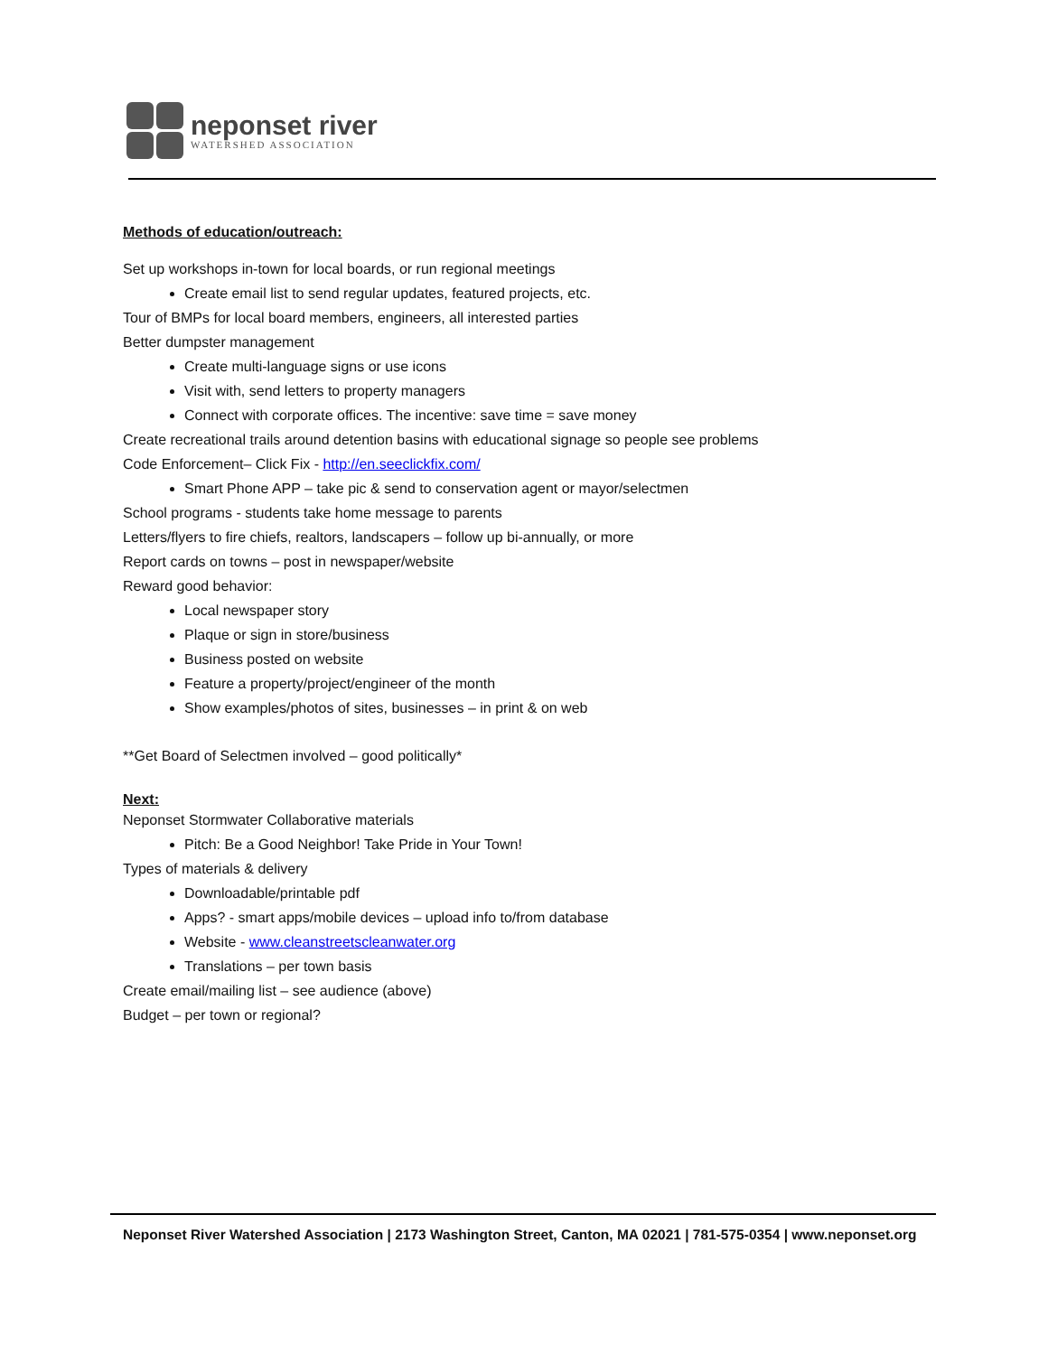neponset river
WATERSHED ASSOCIATION
Methods of education/outreach:
Set up workshops in-town for local boards, or run regional meetings
Create email list to send regular updates, featured projects, etc.
Tour of BMPs for local board members, engineers, all interested parties
Better dumpster management
Create multi-language signs or use icons
Visit with, send letters to property managers
Connect with corporate offices. The incentive: save time = save money
Create recreational trails around detention basins with educational signage so people see problems
Code Enforcement– Click Fix - http://en.seeclickfix.com/
Smart Phone APP – take pic & send to conservation agent or mayor/selectmen
School programs - students take home message to parents
Letters/flyers to fire chiefs, realtors, landscapers – follow up bi-annually, or more
Report cards on towns – post in newspaper/website
Reward good behavior:
Local newspaper story
Plaque or sign in store/business
Business posted on website
Feature a property/project/engineer of the month
Show examples/photos of sites, businesses – in print & on web
**Get Board of Selectmen involved – good politically*
Next:
Neponset Stormwater Collaborative materials
Pitch: Be a Good Neighbor! Take Pride in Your Town!
Types of materials & delivery
Downloadable/printable pdf
Apps? - smart apps/mobile devices – upload info to/from database
Website - www.cleanstreetscleanwater.org
Translations – per town basis
Create email/mailing list – see audience (above)
Budget – per town or regional?
Neponset River Watershed Association | 2173 Washington Street, Canton, MA 02021 | 781-575-0354 | www.neponset.org